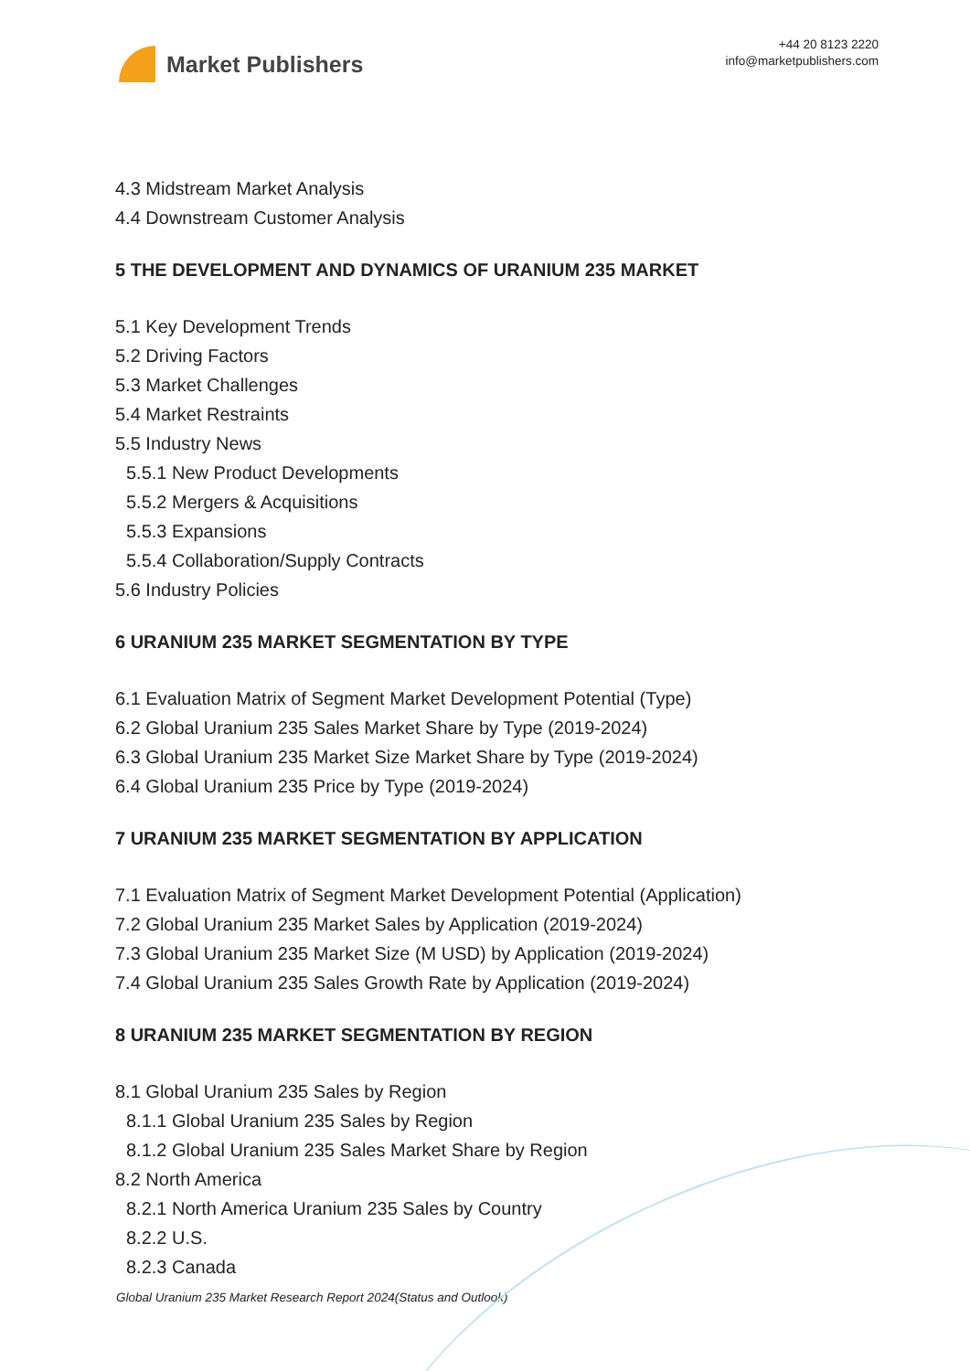Market Publishers
+44 20 8123 2220
info@marketpublishers.com
4.3 Midstream Market Analysis
4.4 Downstream Customer Analysis
5 THE DEVELOPMENT AND DYNAMICS OF URANIUM 235 MARKET
5.1 Key Development Trends
5.2 Driving Factors
5.3 Market Challenges
5.4 Market Restraints
5.5 Industry News
5.5.1 New Product Developments
5.5.2 Mergers & Acquisitions
5.5.3 Expansions
5.5.4 Collaboration/Supply Contracts
5.6 Industry Policies
6 URANIUM 235 MARKET SEGMENTATION BY TYPE
6.1 Evaluation Matrix of Segment Market Development Potential (Type)
6.2 Global Uranium 235 Sales Market Share by Type (2019-2024)
6.3 Global Uranium 235 Market Size Market Share by Type (2019-2024)
6.4 Global Uranium 235 Price by Type (2019-2024)
7 URANIUM 235 MARKET SEGMENTATION BY APPLICATION
7.1 Evaluation Matrix of Segment Market Development Potential (Application)
7.2 Global Uranium 235 Market Sales by Application (2019-2024)
7.3 Global Uranium 235 Market Size (M USD) by Application (2019-2024)
7.4 Global Uranium 235 Sales Growth Rate by Application (2019-2024)
8 URANIUM 235 MARKET SEGMENTATION BY REGION
8.1 Global Uranium 235 Sales by Region
8.1.1 Global Uranium 235 Sales by Region
8.1.2 Global Uranium 235 Sales Market Share by Region
8.2 North America
8.2.1 North America Uranium 235 Sales by Country
8.2.2 U.S.
8.2.3 Canada
Global Uranium 235 Market Research Report 2024(Status and Outlook)